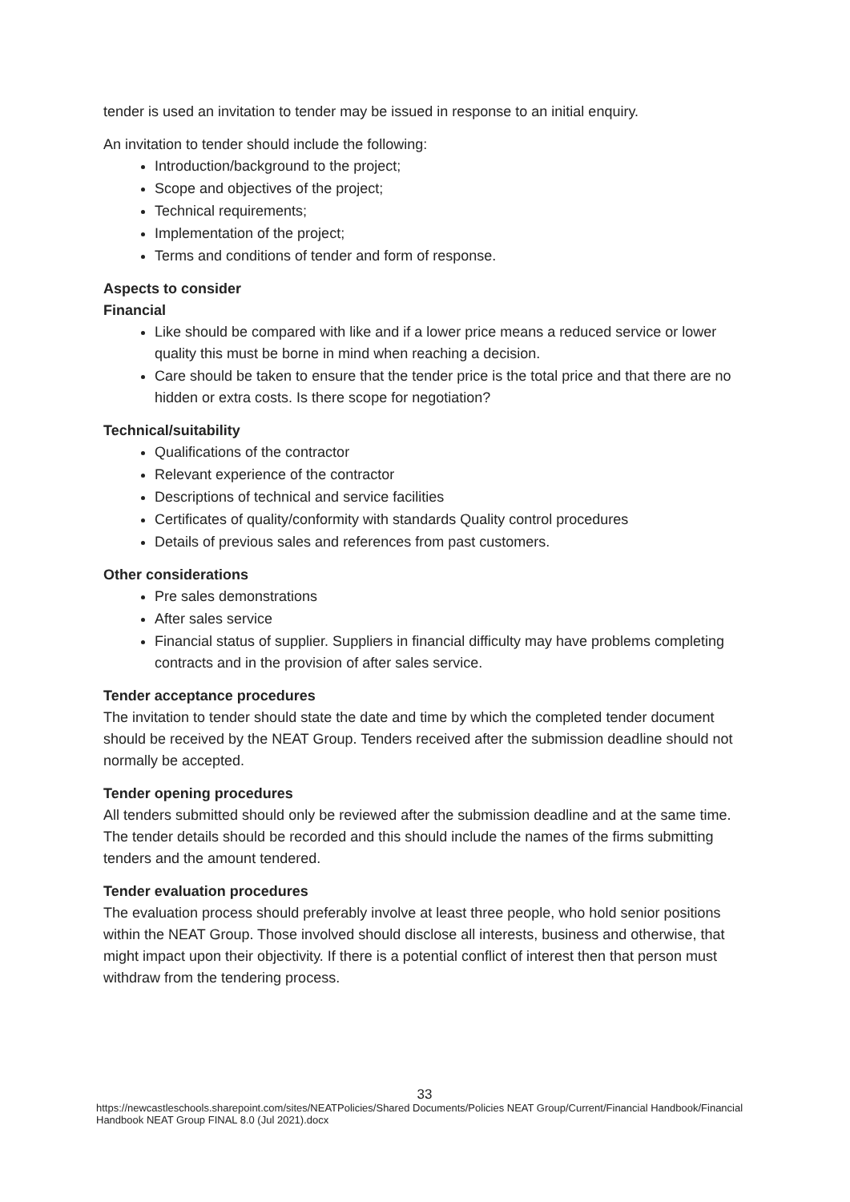tender is used an invitation to tender may be issued in response to an initial enquiry.
An invitation to tender should include the following:
Introduction/background to the project;
Scope and objectives of the project;
Technical requirements;
Implementation of the project;
Terms and conditions of tender and form of response.
Aspects to consider
Financial
Like should be compared with like and if a lower price means a reduced service or lower quality this must be borne in mind when reaching a decision.
Care should be taken to ensure that the tender price is the total price and that there are no hidden or extra costs. Is there scope for negotiation?
Technical/suitability
Qualifications of the contractor
Relevant experience of the contractor
Descriptions of technical and service facilities
Certificates of quality/conformity with standards Quality control procedures
Details of previous sales and references from past customers.
Other considerations
Pre sales demonstrations
After sales service
Financial status of supplier. Suppliers in financial difficulty may have problems completing contracts and in the provision of after sales service.
Tender acceptance procedures
The invitation to tender should state the date and time by which the completed tender document should be received by the NEAT Group. Tenders received after the submission deadline should not normally be accepted.
Tender opening procedures
All tenders submitted should only be reviewed after the submission deadline and at the same time. The tender details should be recorded and this should include the names of the firms submitting tenders and the amount tendered.
Tender evaluation procedures
The evaluation process should preferably involve at least three people, who hold senior positions within the NEAT Group. Those involved should disclose all interests, business and otherwise, that might impact upon their objectivity. If there is a potential conflict of interest then that person must withdraw from the tendering process.
33
https://newcastleschools.sharepoint.com/sites/NEATPolicies/Shared Documents/Policies NEAT Group/Current/Financial Handbook/Financial Handbook NEAT Group FINAL 8.0 (Jul 2021).docx